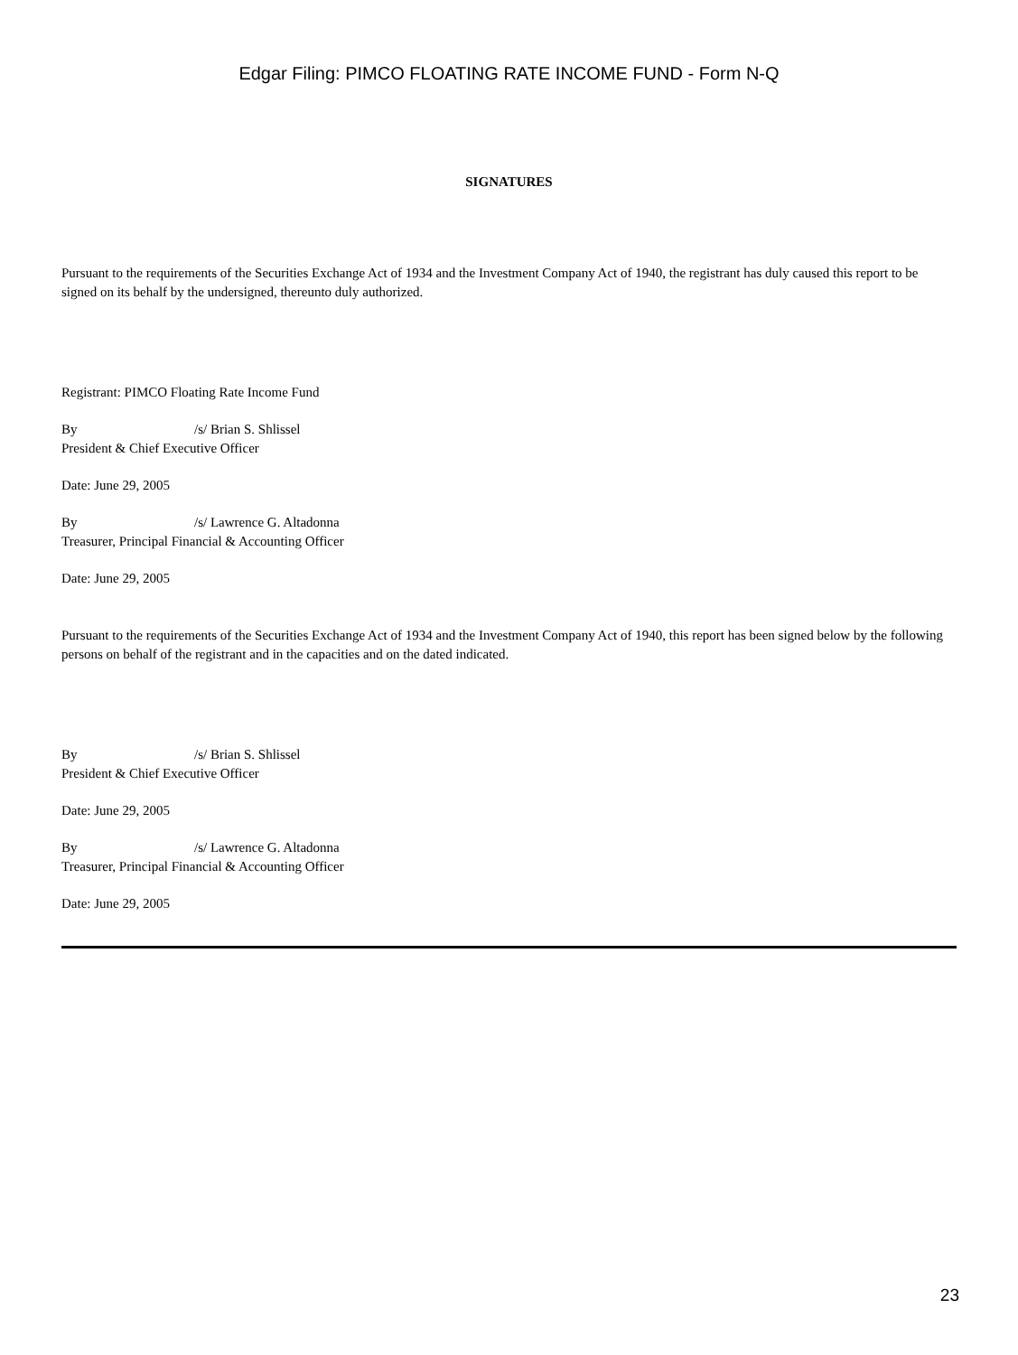Edgar Filing: PIMCO FLOATING RATE INCOME FUND - Form N-Q
SIGNATURES
Pursuant to the requirements of the Securities Exchange Act of 1934 and the Investment Company Act of 1940, the registrant has duly caused this report to be signed on its behalf by the undersigned, thereunto duly authorized.
Registrant: PIMCO Floating Rate Income Fund
By /s/ Brian S. Shlissel
President & Chief Executive Officer
Date: June 29, 2005
By /s/ Lawrence G. Altadonna
Treasurer, Principal Financial & Accounting Officer
Date: June 29, 2005
Pursuant to the requirements of the Securities Exchange Act of 1934 and the Investment Company Act of 1940, this report has been signed below by the following persons on behalf of the registrant and in the capacities and on the dated indicated.
By /s/ Brian S. Shlissel
President & Chief Executive Officer
Date: June 29, 2005
By /s/ Lawrence G. Altadonna
Treasurer, Principal Financial & Accounting Officer
Date: June 29, 2005
23